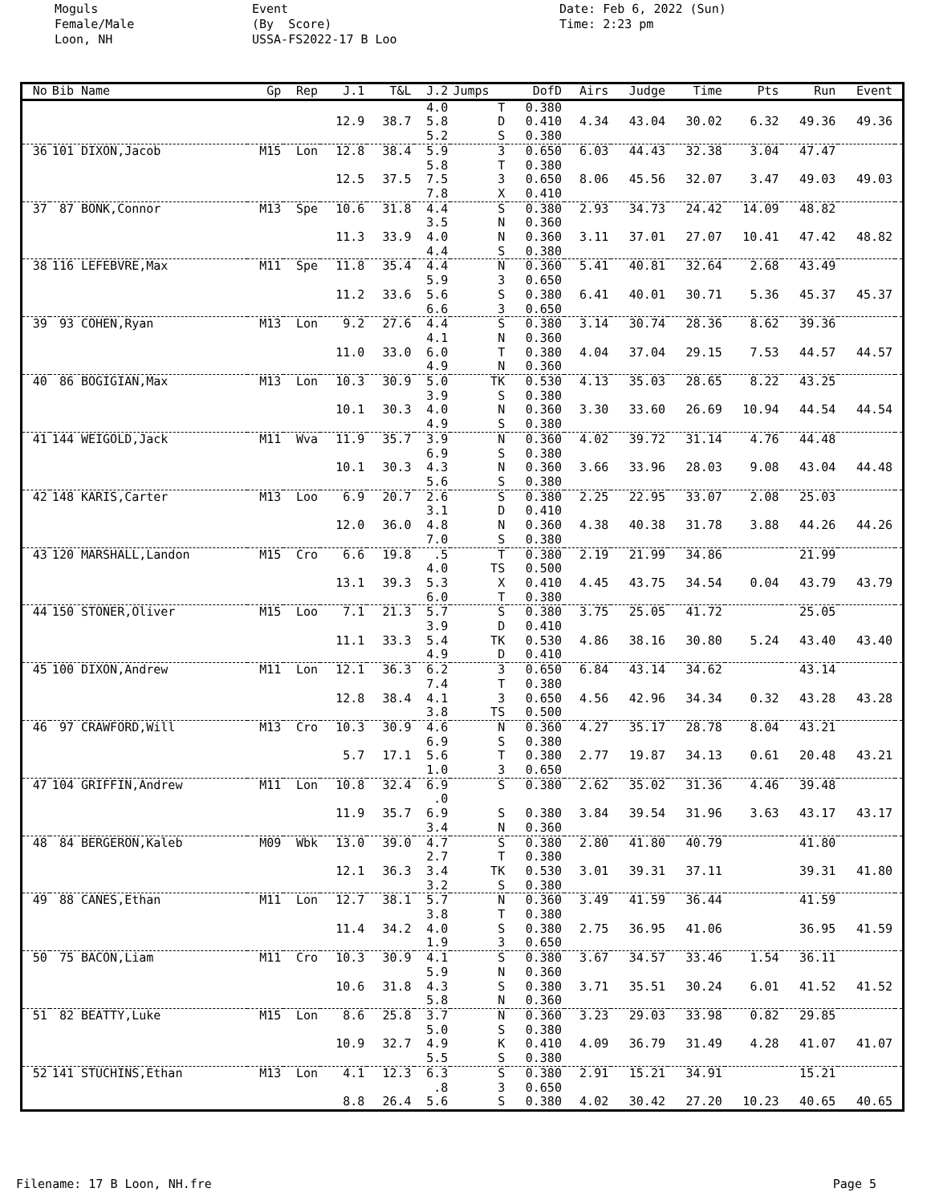Moguls Female/Male Loon, NH
Event (By Score) USSA-FS2022-17 B Loo
Date: Feb 6, 2022 (Sun) Time: 2:23 pm
| No | Bib Name | Gp | Rep | J.1 | T&L | J.2 | Jumps | DofD | Airs | Judge | Time | Pts | Run | Event | |
| --- | --- | --- | --- | --- | --- | --- | --- | --- | --- | --- | --- | --- | --- | --- | --- |
| | | | | | | 4.0 | T | 0.380 | | | | | | | |
| | | | | 12.9 | 38.7 | 5.8 | D | 0.410 | 4.34 | 43.04 | 30.02 | 6.32 | 49.36 | 49.36 | |
| | | | | | | 5.2 | S | 0.380 | | | | | | | |
| 36 | 101 DIXON,Jacob | M15 | Lon | 12.8 | 38.4 | 5.9 | 3 | 0.650 | 6.03 | 44.43 | 32.38 | 3.04 | 47.47 | | |
| | | | | | | 5.8 | T | 0.380 | | | | | | | |
| | | | | 12.5 | 37.5 | 7.5 | 3 | 0.650 | 8.06 | 45.56 | 32.07 | 3.47 | 49.03 | 49.03 | |
| | | | | | | 7.8 | X | 0.410 | | | | | | | |
| 37 | 87 BONK,Connor | M13 | Spe | 10.6 | 31.8 | 4.4 | S | 0.380 | 2.93 | 34.73 | 24.42 | 14.09 | 48.82 | | |
| | | | | | | 3.5 | N | 0.360 | | | | | | | |
| | | | | 11.3 | 33.9 | 4.0 | N | 0.360 | 3.11 | 37.01 | 27.07 | 10.41 | 47.42 | 48.82 | |
| | | | | | | 4.4 | S | 0.380 | | | | | | | |
| 38 | 116 LEFEBVRE,Max | M11 | Spe | 11.8 | 35.4 | 4.4 | N | 0.360 | 5.41 | 40.81 | 32.64 | 2.68 | 43.49 | | |
| | | | | | | 5.9 | 3 | 0.650 | | | | | | | |
| | | | | 11.2 | 33.6 | 5.6 | S | 0.380 | 6.41 | 40.01 | 30.71 | 5.36 | 45.37 | 45.37 | |
| | | | | | | 6.6 | 3 | 0.650 | | | | | | | |
| 39 | 93 COHEN,Ryan | M13 | Lon | 9.2 | 27.6 | 4.4 | S | 0.380 | 3.14 | 30.74 | 28.36 | 8.62 | 39.36 | | |
| | | | | | | 4.1 | N | 0.360 | | | | | | | |
| | | | | 11.0 | 33.0 | 6.0 | T | 0.380 | 4.04 | 37.04 | 29.15 | 7.53 | 44.57 | 44.57 | |
| | | | | | | 4.9 | N | 0.360 | | | | | | | |
| 40 | 86 BOGIGIAN,Max | M13 | Lon | 10.3 | 30.9 | 5.0 | TK | 0.530 | 4.13 | 35.03 | 28.65 | 8.22 | 43.25 | | |
| | | | | | | 3.9 | S | 0.380 | | | | | | | |
| | | | | 10.1 | 30.3 | 4.0 | N | 0.360 | 3.30 | 33.60 | 26.69 | 10.94 | 44.54 | 44.54 | |
| | | | | | | 4.9 | S | 0.380 | | | | | | | |
| 41 | 144 WEIGOLD,Jack | M11 | Wva | 11.9 | 35.7 | 3.9 | N | 0.360 | 4.02 | 39.72 | 31.14 | 4.76 | 44.48 | | |
| | | | | | | 6.9 | S | 0.380 | | | | | | | |
| | | | | 10.1 | 30.3 | 4.3 | N | 0.360 | 3.66 | 33.96 | 28.03 | 9.08 | 43.04 | 44.48 | |
| | | | | | | 5.6 | S | 0.380 | | | | | | | |
| 42 | 148 KARIS,Carter | M13 | Loo | 6.9 | 20.7 | 2.6 | S | 0.380 | 2.25 | 22.95 | 33.07 | 2.08 | 25.03 | | |
| | | | | | | 3.1 | D | 0.410 | | | | | | | |
| | | | | 12.0 | 36.0 | 4.8 | N | 0.360 | 4.38 | 40.38 | 31.78 | 3.88 | 44.26 | 44.26 | |
| | | | | | | 7.0 | S | 0.380 | | | | | | | |
| 43 | 120 MARSHALL,Landon | M15 | Cro | 6.6 | 19.8 | .5 | T | 0.380 | 2.19 | 21.99 | 34.86 | | 21.99 | | |
| | | | | | | 4.0 | TS | 0.500 | | | | | | | |
| | | | | 13.1 | 39.3 | 5.3 | X | 0.410 | 4.45 | 43.75 | 34.54 | 0.04 | 43.79 | 43.79 | |
| | | | | | | 6.0 | T | 0.380 | | | | | | | |
| 44 | 150 STONER,Oliver | M15 | Loo | 7.1 | 21.3 | 5.7 | S | 0.380 | 3.75 | 25.05 | 41.72 | | 25.05 | | |
| | | | | | | 3.9 | D | 0.410 | | | | | | | |
| | | | | 11.1 | 33.3 | 5.4 | TK | 0.530 | 4.86 | 38.16 | 30.80 | 5.24 | 43.40 | 43.40 | |
| | | | | | | 4.9 | D | 0.410 | | | | | | | |
| 45 | 100 DIXON,Andrew | M11 | Lon | 12.1 | 36.3 | 6.2 | 3 | 0.650 | 6.84 | 43.14 | 34.62 | | 43.14 | | |
| | | | | | | 7.4 | T | 0.380 | | | | | | | |
| | | | | 12.8 | 38.4 | 4.1 | 3 | 0.650 | 4.56 | 42.96 | 34.34 | 0.32 | 43.28 | 43.28 | |
| | | | | | | 3.8 | TS | 0.500 | | | | | | | |
| 46 | 97 CRAWFORD,Will | M13 | Cro | 10.3 | 30.9 | 4.6 | N | 0.360 | 4.27 | 35.17 | 28.78 | 8.04 | 43.21 | | |
| | | | | | | 6.9 | S | 0.380 | | | | | | | |
| | | | | 5.7 | 17.1 | 5.6 | T | 0.380 | 2.77 | 19.87 | 34.13 | 0.61 | 20.48 | 43.21 | |
| | | | | | | 1.0 | 3 | 0.650 | | | | | | | |
| 47 | 104 GRIFFIN,Andrew | M11 | Lon | 10.8 | 32.4 | 6.9 | S | 0.380 | 2.62 | 35.02 | 31.36 | 4.46 | 39.48 | | |
| | | | | | | .0 | | | | | | | | | |
| | | | | 11.9 | 35.7 | 6.9 | S | 0.380 | 3.84 | 39.54 | 31.96 | 3.63 | 43.17 | 43.17 | |
| | | | | | | 3.4 | N | 0.360 | | | | | | | |
| 48 | 84 BERGERON,Kaleb | M09 | Wbk | 13.0 | 39.0 | 4.7 | S | 0.380 | 2.80 | 41.80 | 40.79 | | 41.80 | | |
| | | | | | | 2.7 | T | 0.380 | | | | | | | |
| | | | | 12.1 | 36.3 | 3.4 | TK | 0.530 | 3.01 | 39.31 | 37.11 | | 39.31 | 41.80 | |
| | | | | | | 3.2 | S | 0.380 | | | | | | | |
| 49 | 88 CANES,Ethan | M11 | Lon | 12.7 | 38.1 | 5.7 | N | 0.360 | 3.49 | 41.59 | 36.44 | | 41.59 | | |
| | | | | | | 3.8 | T | 0.380 | | | | | | | |
| | | | | 11.4 | 34.2 | 4.0 | S | 0.380 | 2.75 | 36.95 | 41.06 | | 36.95 | 41.59 | |
| | | | | | | 1.9 | 3 | 0.650 | | | | | | | |
| 50 | 75 BACON,Liam | M11 | Cro | 10.3 | 30.9 | 4.1 | S | 0.380 | 3.67 | 34.57 | 33.46 | 1.54 | 36.11 | | |
| | | | | | | 5.9 | N | 0.360 | | | | | | | |
| | | | | 10.6 | 31.8 | 4.3 | S | 0.380 | 3.71 | 35.51 | 30.24 | 6.01 | 41.52 | 41.52 | |
| | | | | | | 5.8 | N | 0.360 | | | | | | | |
| 51 | 82 BEATTY,Luke | M15 | Lon | 8.6 | 25.8 | 3.7 | N | 0.360 | 3.23 | 29.03 | 33.98 | 0.82 | 29.85 | | |
| | | | | | | 5.0 | S | 0.380 | | | | | | | |
| | | | | 10.9 | 32.7 | 4.9 | K | 0.410 | 4.09 | 36.79 | 31.49 | 4.28 | 41.07 | 41.07 | |
| | | | | | | 5.5 | S | 0.380 | | | | | | | |
| 52 | 141 STUCHINS,Ethan | M13 | Lon | 4.1 | 12.3 | 6.3 | S | 0.380 | 2.91 | 15.21 | 34.91 | | 15.21 | | |
| | | | | | | .8 | 3 | 0.650 | | | | | | | |
| | | | | 8.8 | 26.4 | 5.6 | S | 0.380 | 4.02 | 30.42 | 27.20 | 10.23 | 40.65 | 40.65 | |
Filename: 17 B Loon, NH.fre Page 5